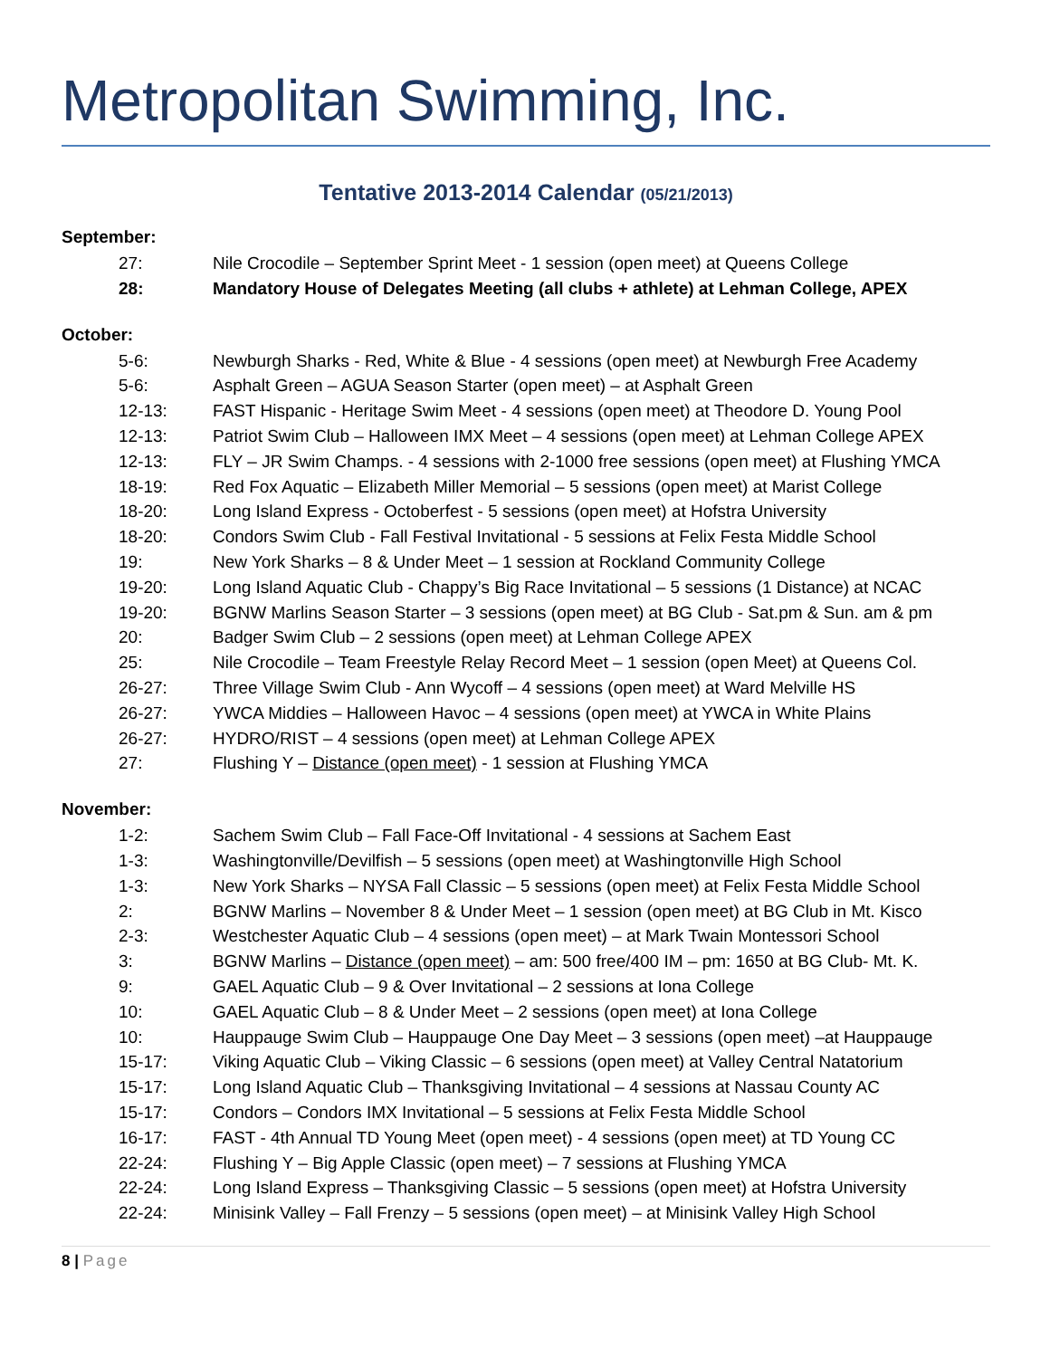Metropolitan Swimming, Inc.
Tentative 2013-2014 Calendar (05/21/2013)
September:
27: Nile Crocodile – September Sprint Meet - 1 session (open meet) at Queens College
28: Mandatory House of Delegates Meeting (all clubs + athlete) at Lehman College, APEX
October:
5-6: Newburgh Sharks - Red, White & Blue - 4 sessions (open meet) at Newburgh Free Academy
5-6: Asphalt Green – AGUA Season Starter (open meet) – at Asphalt Green
12-13: FAST Hispanic - Heritage Swim Meet - 4 sessions (open meet) at Theodore D. Young Pool
12-13: Patriot Swim Club – Halloween IMX Meet – 4 sessions (open meet) at Lehman College APEX
12-13: FLY – JR Swim Champs. - 4 sessions with 2-1000 free sessions (open meet) at Flushing YMCA
18-19: Red Fox Aquatic – Elizabeth Miller Memorial – 5 sessions (open meet) at Marist College
18-20: Long Island Express - Octoberfest - 5 sessions (open meet) at Hofstra University
18-20: Condors Swim Club - Fall Festival Invitational - 5 sessions at Felix Festa Middle School
19: New York Sharks – 8 & Under Meet – 1 session at Rockland Community College
19-20: Long Island Aquatic Club - Chappy’s Big Race Invitational – 5 sessions (1 Distance) at NCAC
19-20: BGNW Marlins Season Starter – 3 sessions (open meet) at BG Club - Sat.pm & Sun. am & pm
20: Badger Swim Club – 2 sessions (open meet) at Lehman College APEX
25: Nile Crocodile – Team Freestyle Relay Record Meet – 1 session (open Meet) at Queens Col.
26-27: Three Village Swim Club - Ann Wycoff – 4 sessions (open meet) at Ward Melville HS
26-27: YWCA Middies – Halloween Havoc – 4 sessions (open meet) at YWCA in White Plains
26-27: HYDRO/RIST – 4 sessions (open meet) at Lehman College APEX
27: Flushing Y – Distance (open meet) - 1 session at Flushing YMCA
November:
1-2: Sachem Swim Club – Fall Face-Off Invitational - 4 sessions at Sachem East
1-3: Washingtonville/Devilfish – 5 sessions (open meet) at Washingtonville High School
1-3: New York Sharks – NYSA Fall Classic – 5 sessions (open meet) at Felix Festa Middle School
2: BGNW Marlins – November 8 & Under Meet – 1 session (open meet) at BG Club in Mt. Kisco
2-3: Westchester Aquatic Club – 4 sessions (open meet) – at Mark Twain Montessori School
3: BGNW Marlins – Distance (open meet) – am: 500 free/400 IM – pm: 1650 at BG Club- Mt. K.
9: GAEL Aquatic Club – 9 & Over Invitational – 2 sessions at Iona College
10: GAEL Aquatic Club – 8 & Under Meet – 2 sessions (open meet) at Iona College
10: Hauppauge Swim Club – Hauppauge One Day Meet – 3 sessions (open meet) –at Hauppauge
15-17: Viking Aquatic Club – Viking Classic – 6 sessions (open meet) at Valley Central Natatorium
15-17: Long Island Aquatic Club – Thanksgiving Invitational – 4 sessions at Nassau County AC
15-17: Condors – Condors IMX Invitational – 5 sessions at Felix Festa Middle School
16-17: FAST - 4th Annual TD Young Meet (open meet) - 4 sessions (open meet) at TD Young CC
22-24: Flushing Y – Big Apple Classic (open meet) – 7 sessions at Flushing YMCA
22-24: Long Island Express – Thanksgiving Classic – 5 sessions (open meet) at Hofstra University
22-24: Minisink Valley – Fall Frenzy – 5 sessions (open meet) – at Minisink Valley High School
8 | Page